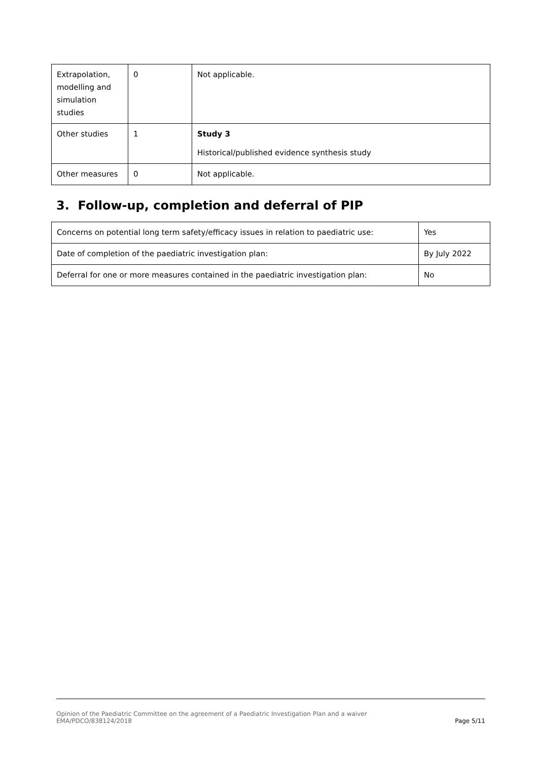| Extrapolation, modelling and simulation studies | 0 | Not applicable. |
| Other studies | 1 | Study 3 Historical/published evidence synthesis study |
| Other measures | 0 | Not applicable. |
3. Follow-up, completion and deferral of PIP
| Concerns on potential long term safety/efficacy issues in relation to paediatric use: | Yes |
| Date of completion of the paediatric investigation plan: | By July 2022 |
| Deferral for one or more measures contained in the paediatric investigation plan: | No |
Opinion of the Paediatric Committee on the agreement of a Paediatric Investigation Plan and a waiver
EMA/PDCO/838124/2018
Page 5/11